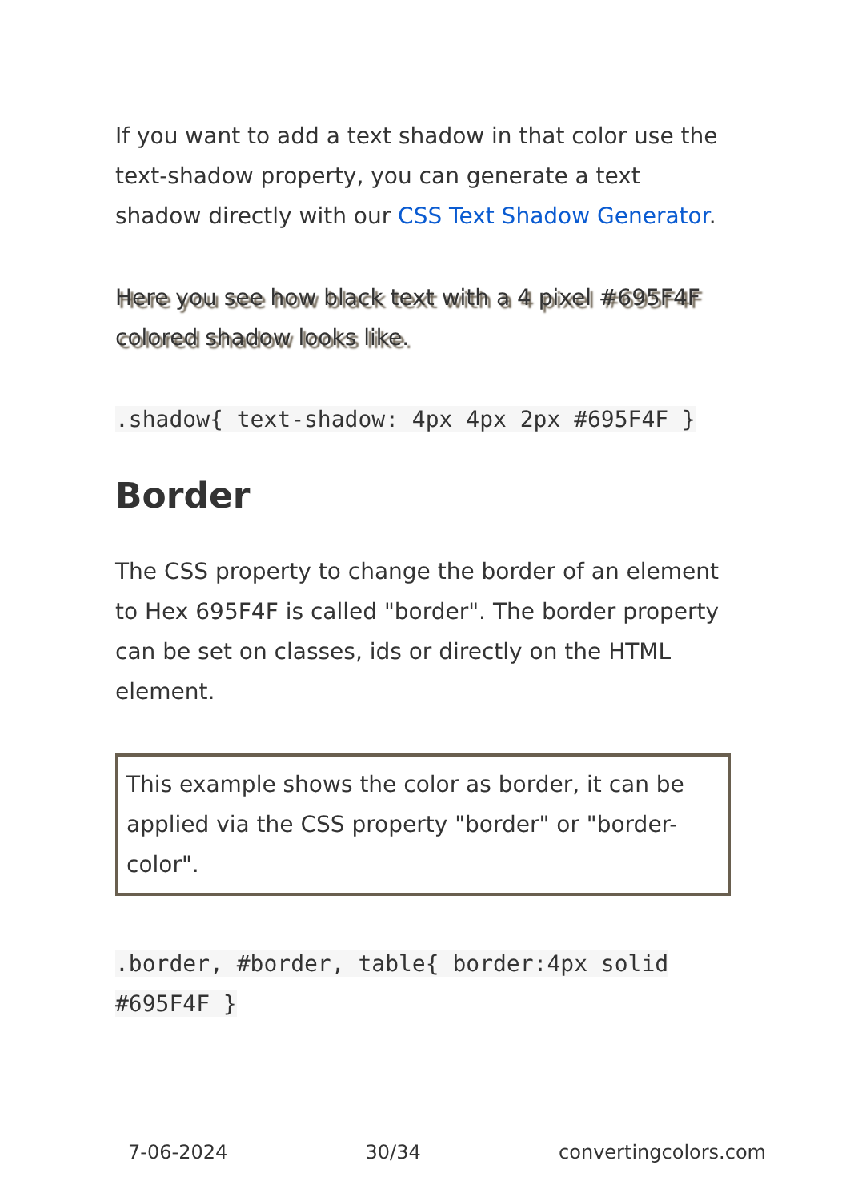If you want to add a text shadow in that color use the text-shadow property, you can generate a text shadow directly with our CSS Text Shadow Generator.
Here you see how black text with a 4 pixel #695F4F colored shadow looks like.
.shadow{ text-shadow: 4px 4px 2px #695F4F }
Border
The CSS property to change the border of an element to Hex 695F4F is called "border". The border property can be set on classes, ids or directly on the HTML element.
This example shows the color as border, it can be applied via the CSS property "border" or "border-color".
.border, #border, table{ border:4px solid #695F4F }
7-06-2024 30/34 convertingcolors.com